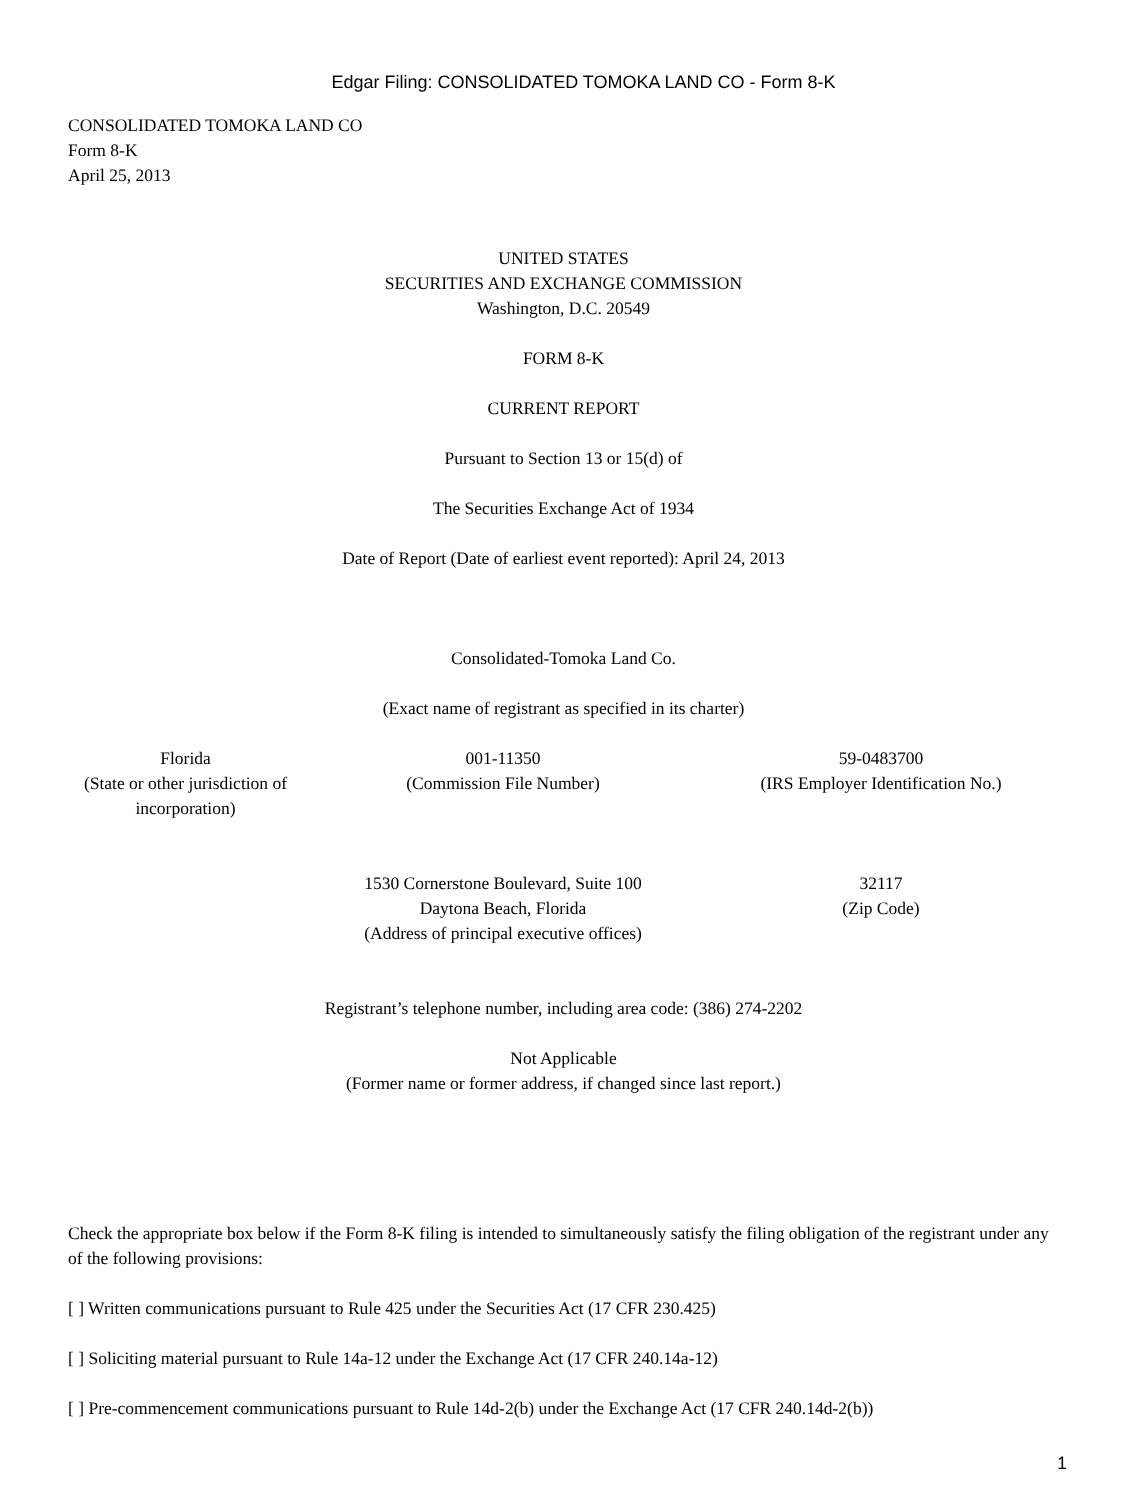Edgar Filing: CONSOLIDATED TOMOKA LAND CO - Form 8-K
CONSOLIDATED TOMOKA LAND CO
Form 8-K
April 25, 2013
UNITED STATES
SECURITIES AND EXCHANGE COMMISSION
Washington, D.C. 20549
FORM 8-K
CURRENT REPORT
Pursuant to Section 13 or 15(d) of
The Securities Exchange Act of 1934
Date of Report (Date of earliest event reported): April 24, 2013
Consolidated-Tomoka Land Co.
(Exact name of registrant as specified in its charter)
| Florida (State or other jurisdiction of incorporation) | 001-11350 (Commission File Number) | 59-0483700 (IRS Employer Identification No.) |
| | 1530 Cornerstone Boulevard, Suite 100 Daytona Beach, Florida (Address of principal executive offices) | 32117 (Zip Code) |
Registrant’s telephone number, including area code: (386) 274-2202
Not Applicable
(Former name or former address, if changed since last report.)
Check the appropriate box below if the Form 8-K filing is intended to simultaneously satisfy the filing obligation of the registrant under any of the following provisions:
[ ] Written communications pursuant to Rule 425 under the Securities Act (17 CFR 230.425)
[ ] Soliciting material pursuant to Rule 14a-12 under the Exchange Act (17 CFR 240.14a-12)
[ ] Pre-commencement communications pursuant to Rule 14d-2(b) under the Exchange Act (17 CFR 240.14d-2(b))
1